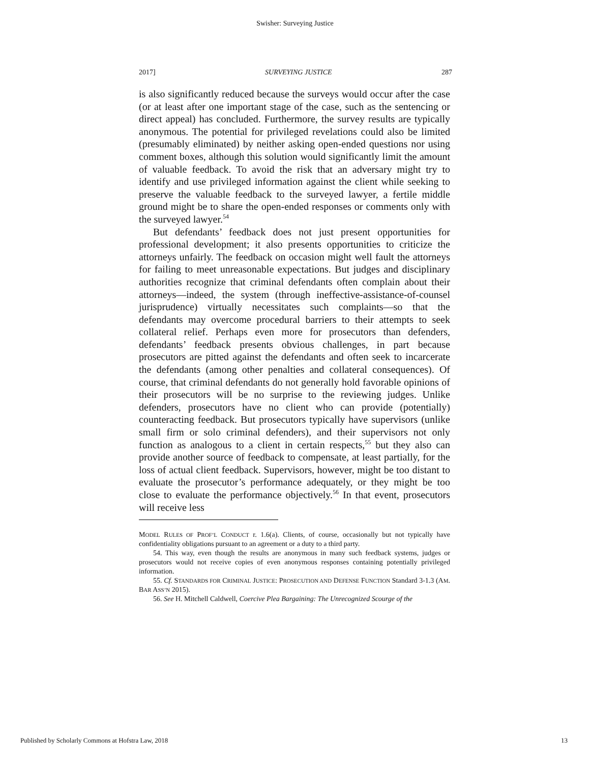Swisher: Surveying Justice
2017] SURVEYING JUSTICE 287
is also significantly reduced because the surveys would occur after the case (or at least after one important stage of the case, such as the sentencing or direct appeal) has concluded. Furthermore, the survey results are typically anonymous. The potential for privileged revelations could also be limited (presumably eliminated) by neither asking open-ended questions nor using comment boxes, although this solution would significantly limit the amount of valuable feedback. To avoid the risk that an adversary might try to identify and use privileged information against the client while seeking to preserve the valuable feedback to the surveyed lawyer, a fertile middle ground might be to share the open-ended responses or comments only with the surveyed lawyer.<sup>54</sup>
But defendants’ feedback does not just present opportunities for professional development; it also presents opportunities to criticize the attorneys unfairly. The feedback on occasion might well fault the attorneys for failing to meet unreasonable expectations. But judges and disciplinary authorities recognize that criminal defendants often complain about their attorneys—indeed, the system (through ineffective-assistance-of-counsel jurisprudence) virtually necessitates such complaints—so that the defendants may overcome procedural barriers to their attempts to seek collateral relief. Perhaps even more for prosecutors than defenders, defendants’ feedback presents obvious challenges, in part because prosecutors are pitted against the defendants and often seek to incarcerate the defendants (among other penalties and collateral consequences). Of course, that criminal defendants do not generally hold favorable opinions of their prosecutors will be no surprise to the reviewing judges. Unlike defenders, prosecutors have no client who can provide (potentially) counteracting feedback. But prosecutors typically have supervisors (unlike small firm or solo criminal defenders), and their supervisors not only function as analogous to a client in certain respects,<sup>55</sup> but they also can provide another source of feedback to compensate, at least partially, for the loss of actual client feedback. Supervisors, however, might be too distant to evaluate the prosecutor’s performance adequately, or they might be too close to evaluate the performance objectively.<sup>56</sup> In that event, prosecutors will receive less
MODEL RULES OF PROF’L CONDUCT r. 1.6(a). Clients, of course, occasionally but not typically have confidentiality obligations pursuant to an agreement or a duty to a third party.
54. This way, even though the results are anonymous in many such feedback systems, judges or prosecutors would not receive copies of even anonymous responses containing potentially privileged information.
55. Cf. STANDARDS FOR CRIMINAL JUSTICE: PROSECUTION AND DEFENSE FUNCTION Standard 3-1.3 (AM. BAR ASS’N 2015).
56. See H. Mitchell Caldwell, Coercive Plea Bargaining: The Unrecognized Scourge of the
Published by Scholarly Commons at Hofstra Law, 2018 13